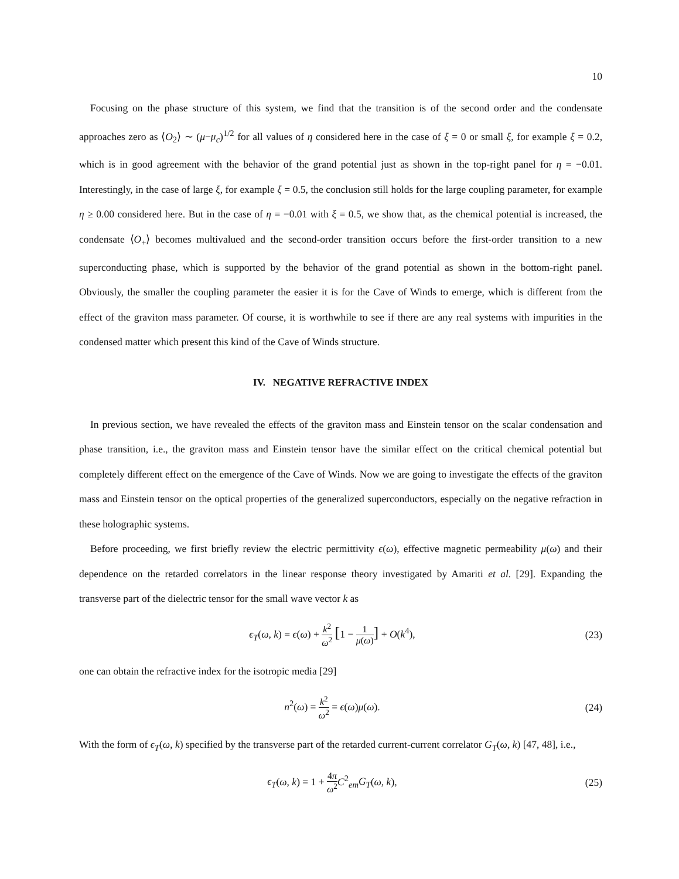10
Focusing on the phase structure of this system, we find that the transition is of the second order and the condensate approaches zero as ⟨O<sub>2</sub>⟩ ∼ (μ−μ<sub>c</sub>)<sup>1/2</sup> for all values of η considered here in the case of ξ = 0 or small ξ, for example ξ = 0.2, which is in good agreement with the behavior of the grand potential just as shown in the top-right panel for η = −0.01. Interestingly, in the case of large ξ, for example ξ = 0.5, the conclusion still holds for the large coupling parameter, for example η ≥ 0.00 considered here. But in the case of η = −0.01 with ξ = 0.5, we show that, as the chemical potential is increased, the condensate ⟨O<sub>+</sub>⟩ becomes multivalued and the second-order transition occurs before the first-order transition to a new superconducting phase, which is supported by the behavior of the grand potential as shown in the bottom-right panel. Obviously, the smaller the coupling parameter the easier it is for the Cave of Winds to emerge, which is different from the effect of the graviton mass parameter. Of course, it is worthwhile to see if there are any real systems with impurities in the condensed matter which present this kind of the Cave of Winds structure.
IV. NEGATIVE REFRACTIVE INDEX
In previous section, we have revealed the effects of the graviton mass and Einstein tensor on the scalar condensation and phase transition, i.e., the graviton mass and Einstein tensor have the similar effect on the critical chemical potential but completely different effect on the emergence of the Cave of Winds. Now we are going to investigate the effects of the graviton mass and Einstein tensor on the optical properties of the generalized superconductors, especially on the negative refraction in these holographic systems.
Before proceeding, we first briefly review the electric permittivity ϵ(ω), effective magnetic permeability μ(ω) and their dependence on the retarded correlators in the linear response theory investigated by Amariti et al. [29]. Expanding the transverse part of the dielectric tensor for the small wave vector k as
ϵ<sub>T</sub>(ω, k) = ϵ(ω) + k<sup>2</sup> ω<sup>2</sup> [1 − 1 μ(ω)] + O(k<sup>4</sup>), (23)
one can obtain the refractive index for the isotropic media [29]
n<sup>2</sup>(ω) = k<sup>2</sup> ω<sup>2</sup> = ϵ(ω)μ(ω). (24)
With the form of ϵ<sub>T</sub>(ω, k) specified by the transverse part of the retarded current-current correlator G<sub>T</sub>(ω, k) [47, 48], i.e.,
ϵ<sub>T</sub>(ω, k) = 1 + 4π ω<sup>2</sup> C<sup>2</sup><sub>em</sub>G<sub>T</sub>(ω, k), (25)